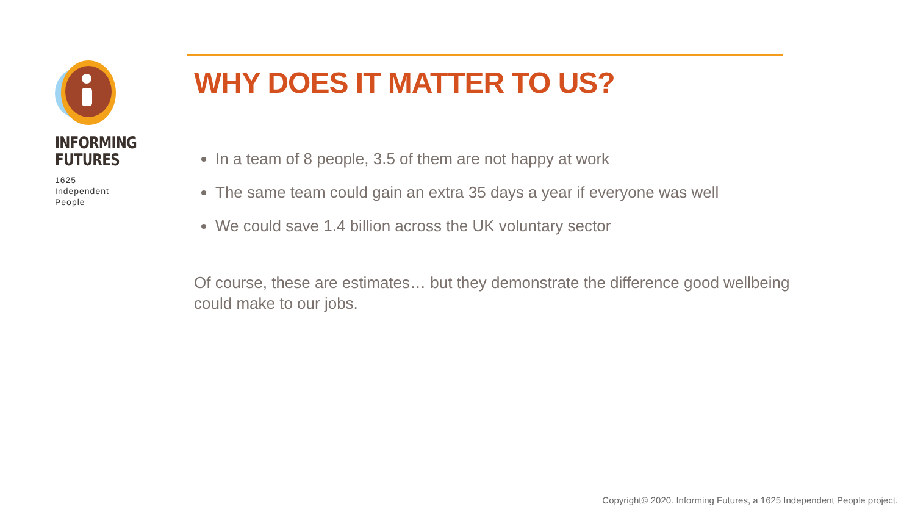INFORMING
FUTURES
1625
Independent
People
WHY DOES IT MATTER TO US?
In a team of 8 people, 3.5 of them are not happy at work
The same team could gain an extra 35 days a year if everyone was well
We could save 1.4 billion across the UK voluntary sector
Of course, these are estimates… but they demonstrate the difference good wellbeing could make to our jobs.
Copyright© 2020. Informing Futures, a 1625 Independent People project.